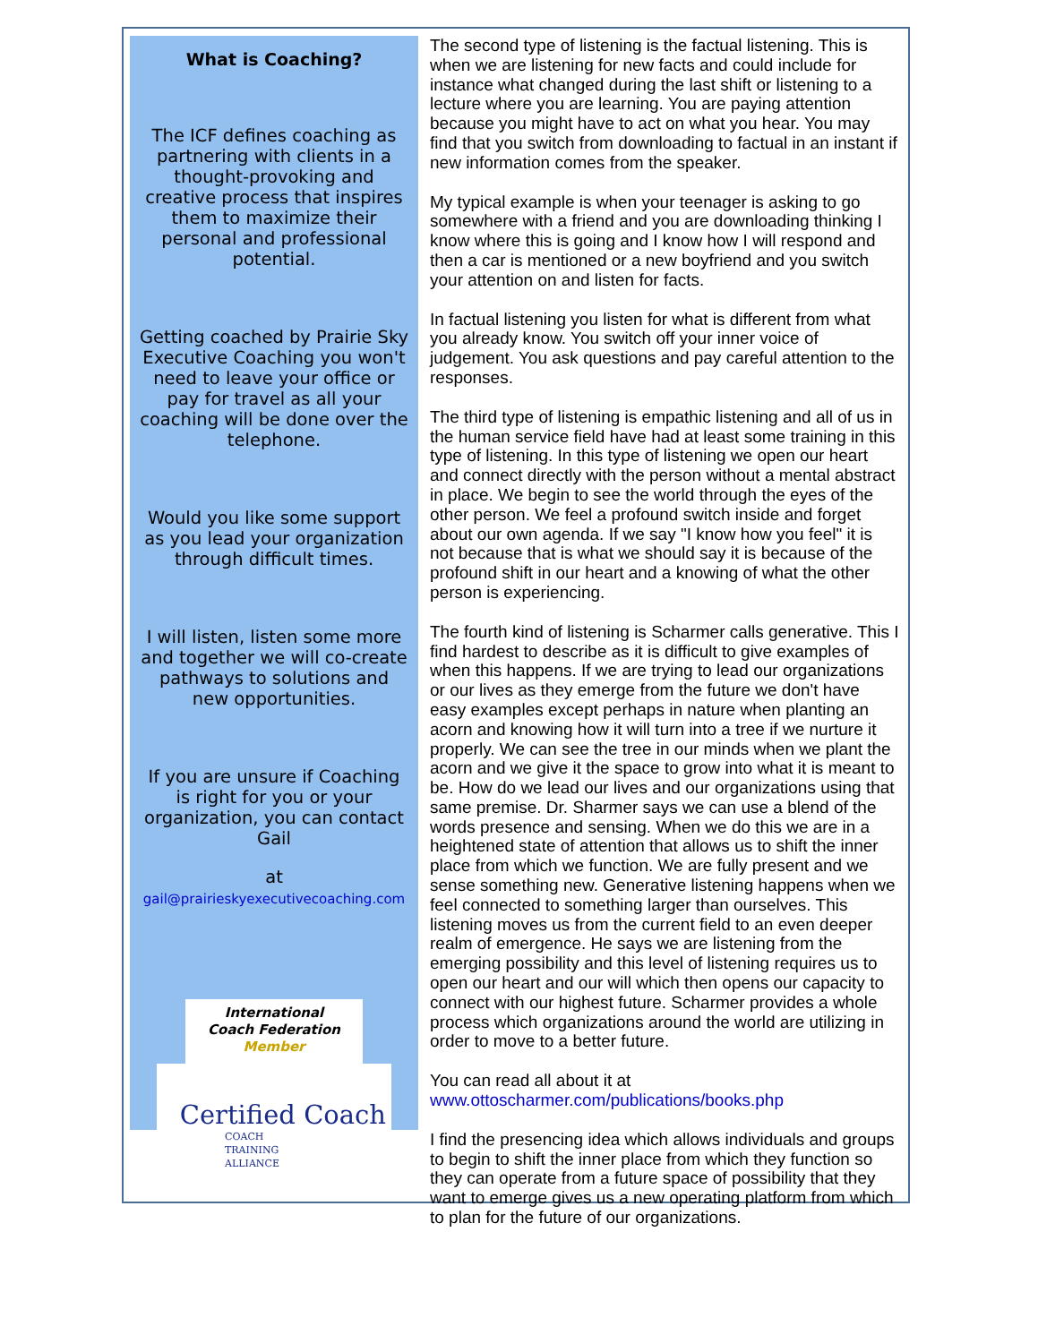What is Coaching?
The ICF defines coaching as partnering with clients in a thought-provoking and creative process that inspires them to maximize their personal and professional potential.
Getting coached by Prairie Sky Executive Coaching you won't need to leave your office or pay for travel as all your coaching will be done over the telephone.
Would you like some support as you lead your organization through difficult times.
I will listen, listen some more and together we will co-create pathways to solutions and new opportunities.
If you are unsure if Coaching is right for you or your organization, you can contact Gail
at
gail@prairieskyexecutivecoaching.com
International
Coach Federation
Member
Certified Coach
COACH
TRAINING
ALLIANCE
The second type of listening is the factual listening. This is when we are listening for new facts and could include for instance what changed during the last shift or listening to a lecture where you are learning. You are paying attention because you might have to act on what you hear. You may find that you switch from downloading to factual in an instant if new information comes from the speaker.
My typical example is when your teenager is asking to go somewhere with a friend and you are downloading thinking I know where this is going and I know how I will respond and then a car is mentioned or a new boyfriend and you switch your attention on and listen for facts.
In factual listening you listen for what is different from what you already know. You switch off your inner voice of judgement. You ask questions and pay careful attention to the responses.
The third type of listening is empathic listening and all of us in the human service field have had at least some training in this type of listening. In this type of listening we open our heart and connect directly with the person without a mental abstract in place. We begin to see the world through the eyes of the other person. We feel a profound switch inside and forget about our own agenda. If we say "I know how you feel" it is not because that is what we should say it is because of the profound shift in our heart and a knowing of what the other person is experiencing.
The fourth kind of listening is Scharmer calls generative. This I find hardest to describe as it is difficult to give examples of when this happens. If we are trying to lead our organizations or our lives as they emerge from the future we don't have easy examples except perhaps in nature when planting an acorn and knowing how it will turn into a tree if we nurture it properly. We can see the tree in our minds when we plant the acorn and we give it the space to grow into what it is meant to be. How do we lead our lives and our organizations using that same premise. Dr. Sharmer says we can use a blend of the words presence and sensing. When we do this we are in a heightened state of attention that allows us to shift the inner place from which we function. We are fully present and we sense something new. Generative listening happens when we feel connected to something larger than ourselves. This listening moves us from the current field to an even deeper realm of emergence. He says we are listening from the emerging possibility and this level of listening requires us to open our heart and our will which then opens our capacity to connect with our highest future. Scharmer provides a whole process which organizations around the world are utilizing in order to move to a better future.
You can read all about it at
www.ottoscharmer.com/publications/books.php
I find the presencing idea which allows individuals and groups to begin to shift the inner place from which they function so they can operate from a future space of possibility that they want to emerge gives us a new operating platform from which to plan for the future of our organizations.